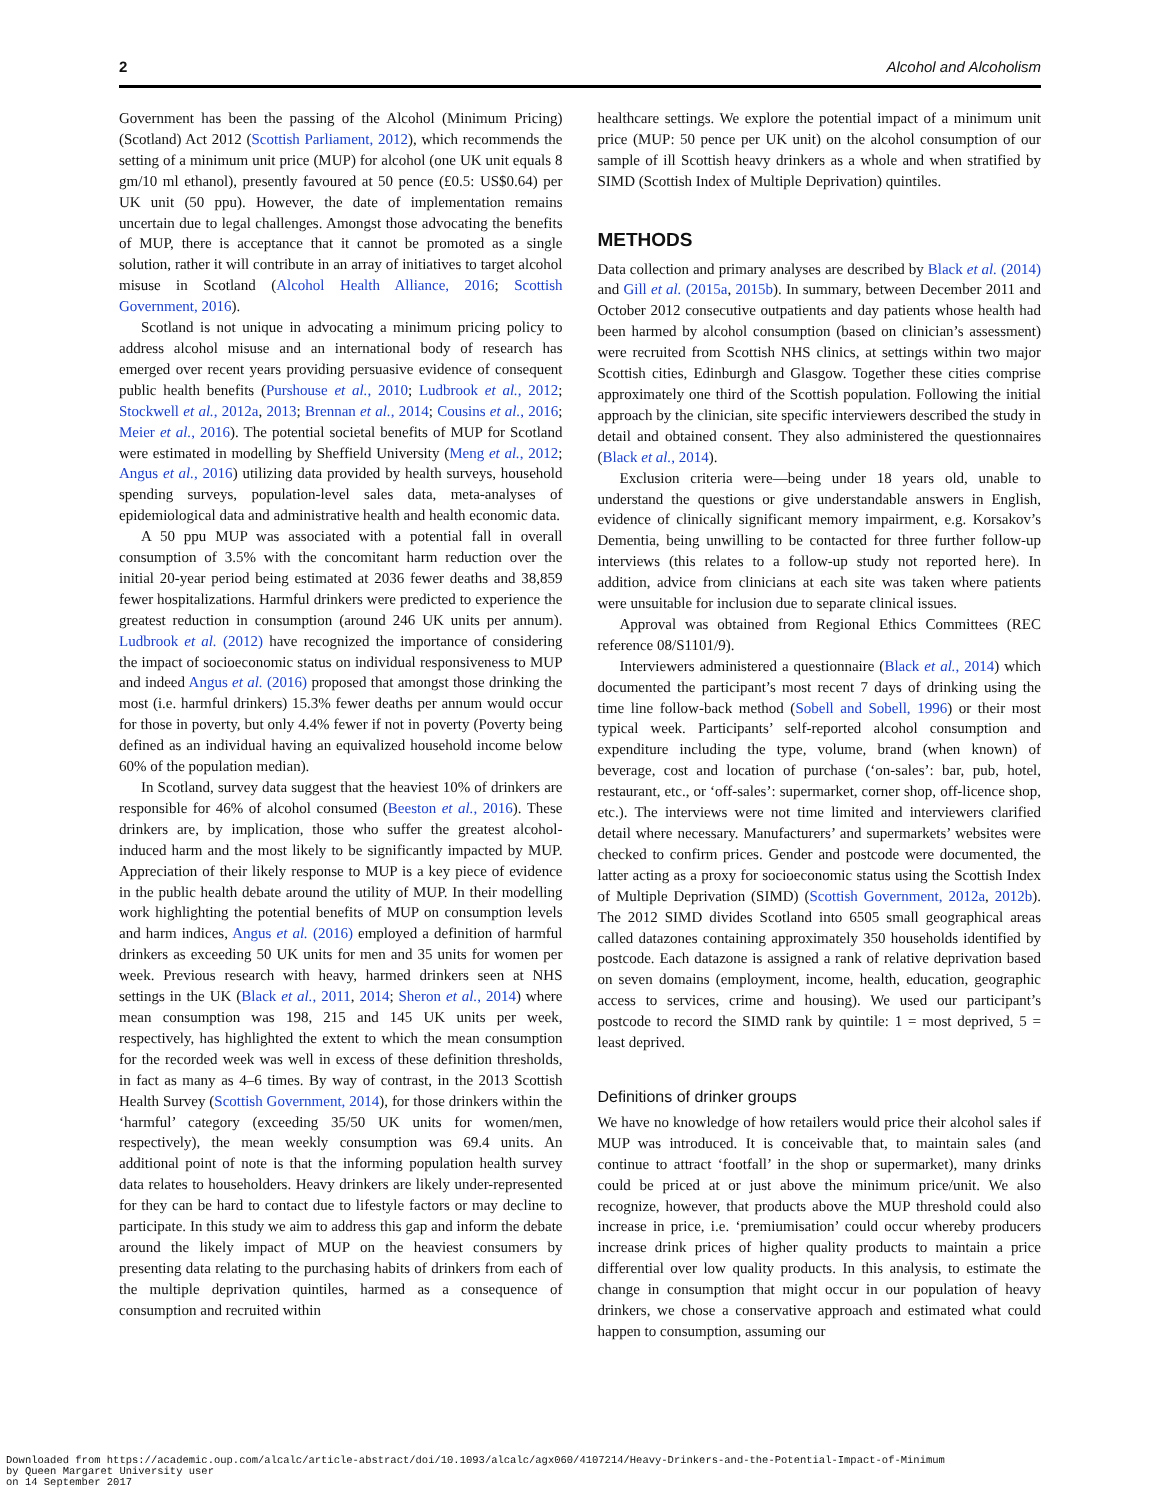2 Alcohol and Alcoholism
Government has been the passing of the Alcohol (Minimum Pricing) (Scotland) Act 2012 (Scottish Parliament, 2012), which recommends the setting of a minimum unit price (MUP) for alcohol (one UK unit equals 8 gm/10 ml ethanol), presently favoured at 50 pence (£0.5: US$0.64) per UK unit (50 ppu). However, the date of implementation remains uncertain due to legal challenges. Amongst those advocating the benefits of MUP, there is acceptance that it cannot be promoted as a single solution, rather it will contribute in an array of initiatives to target alcohol misuse in Scotland (Alcohol Health Alliance, 2016; Scottish Government, 2016).
Scotland is not unique in advocating a minimum pricing policy to address alcohol misuse and an international body of research has emerged over recent years providing persuasive evidence of consequent public health benefits (Purshouse et al., 2010; Ludbrook et al., 2012; Stockwell et al., 2012a, 2013; Brennan et al., 2014; Cousins et al., 2016; Meier et al., 2016). The potential societal benefits of MUP for Scotland were estimated in modelling by Sheffield University (Meng et al., 2012; Angus et al., 2016) utilizing data provided by health surveys, household spending surveys, population-level sales data, meta-analyses of epidemiological data and administrative health and health economic data.
A 50 ppu MUP was associated with a potential fall in overall consumption of 3.5% with the concomitant harm reduction over the initial 20-year period being estimated at 2036 fewer deaths and 38,859 fewer hospitalizations. Harmful drinkers were predicted to experience the greatest reduction in consumption (around 246 UK units per annum). Ludbrook et al. (2012) have recognized the importance of considering the impact of socioeconomic status on individual responsiveness to MUP and indeed Angus et al. (2016) proposed that amongst those drinking the most (i.e. harmful drinkers) 15.3% fewer deaths per annum would occur for those in poverty, but only 4.4% fewer if not in poverty (Poverty being defined as an individual having an equivalized household income below 60% of the population median).
In Scotland, survey data suggest that the heaviest 10% of drinkers are responsible for 46% of alcohol consumed (Beeston et al., 2016). These drinkers are, by implication, those who suffer the greatest alcohol-induced harm and the most likely to be significantly impacted by MUP. Appreciation of their likely response to MUP is a key piece of evidence in the public health debate around the utility of MUP. In their modelling work highlighting the potential benefits of MUP on consumption levels and harm indices, Angus et al. (2016) employed a definition of harmful drinkers as exceeding 50 UK units for men and 35 units for women per week. Previous research with heavy, harmed drinkers seen at NHS settings in the UK (Black et al., 2011, 2014; Sheron et al., 2014) where mean consumption was 198, 215 and 145 UK units per week, respectively, has highlighted the extent to which the mean consumption for the recorded week was well in excess of these definition thresholds, in fact as many as 4–6 times. By way of contrast, in the 2013 Scottish Health Survey (Scottish Government, 2014), for those drinkers within the ‘harmful’ category (exceeding 35/50 UK units for women/men, respectively), the mean weekly consumption was 69.4 units. An additional point of note is that the informing population health survey data relates to householders. Heavy drinkers are likely under-represented for they can be hard to contact due to lifestyle factors or may decline to participate. In this study we aim to address this gap and inform the debate around the likely impact of MUP on the heaviest consumers by presenting data relating to the purchasing habits of drinkers from each of the multiple deprivation quintiles, harmed as a consequence of consumption and recruited within
healthcare settings. We explore the potential impact of a minimum unit price (MUP: 50 pence per UK unit) on the alcohol consumption of our sample of ill Scottish heavy drinkers as a whole and when stratified by SIMD (Scottish Index of Multiple Deprivation) quintiles.
METHODS
Data collection and primary analyses are described by Black et al. (2014) and Gill et al. (2015a, 2015b). In summary, between December 2011 and October 2012 consecutive outpatients and day patients whose health had been harmed by alcohol consumption (based on clinician’s assessment) were recruited from Scottish NHS clinics, at settings within two major Scottish cities, Edinburgh and Glasgow. Together these cities comprise approximately one third of the Scottish population. Following the initial approach by the clinician, site specific interviewers described the study in detail and obtained consent. They also administered the questionnaires (Black et al., 2014).
Exclusion criteria were—being under 18 years old, unable to understand the questions or give understandable answers in English, evidence of clinically significant memory impairment, e.g. Korsakov’s Dementia, being unwilling to be contacted for three further follow-up interviews (this relates to a follow-up study not reported here). In addition, advice from clinicians at each site was taken where patients were unsuitable for inclusion due to separate clinical issues.
Approval was obtained from Regional Ethics Committees (REC reference 08/S1101/9).
Interviewers administered a questionnaire (Black et al., 2014) which documented the participant’s most recent 7 days of drinking using the time line follow-back method (Sobell and Sobell, 1996) or their most typical week. Participants’ self-reported alcohol consumption and expenditure including the type, volume, brand (when known) of beverage, cost and location of purchase (‘on-sales’: bar, pub, hotel, restaurant, etc., or ‘off-sales’: supermarket, corner shop, off-licence shop, etc.). The interviews were not time limited and interviewers clarified detail where necessary. Manufacturers’ and supermarkets’ websites were checked to confirm prices. Gender and postcode were documented, the latter acting as a proxy for socioeconomic status using the Scottish Index of Multiple Deprivation (SIMD) (Scottish Government, 2012a, 2012b). The 2012 SIMD divides Scotland into 6505 small geographical areas called datazones containing approximately 350 households identified by postcode. Each datazone is assigned a rank of relative deprivation based on seven domains (employment, income, health, education, geographic access to services, crime and housing). We used our participant’s postcode to record the SIMD rank by quintile: 1 = most deprived, 5 = least deprived.
Definitions of drinker groups
We have no knowledge of how retailers would price their alcohol sales if MUP was introduced. It is conceivable that, to maintain sales (and continue to attract ‘footfall’ in the shop or supermarket), many drinks could be priced at or just above the minimum price/unit. We also recognize, however, that products above the MUP threshold could also increase in price, i.e. ‘premiumisation’ could occur whereby producers increase drink prices of higher quality products to maintain a price differential over low quality products. In this analysis, to estimate the change in consumption that might occur in our population of heavy drinkers, we chose a conservative approach and estimated what could happen to consumption, assuming our
Downloaded from https://academic.oup.com/alcalc/article-abstract/doi/10.1093/alcalc/agx060/4107214/Heavy-Drinkers-and-the-Potential-Impact-of-Minimum
by Queen Margaret University user
on 14 September 2017